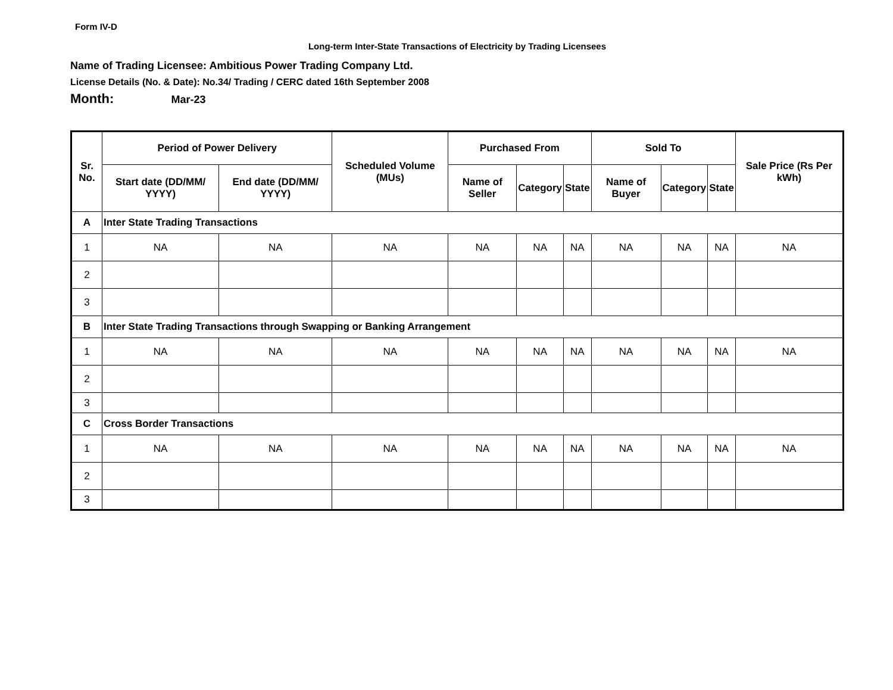Form IV-D
Long-term Inter-State Transactions of Electricity by Trading Licensees
Name of Trading Licensee: Ambitious Power Trading Company Ltd.
License Details (No. & Date): No.34/ Trading / CERC dated 16th September 2008
Month: Mar-23
| Sr. No. | Period of Power Delivery | | Scheduled Volume (MUs) | Purchased From | | | Sold To | | | Sale Price (Rs Per kWh) |
| --- | --- | --- | --- | --- | --- | --- | --- | --- | --- | --- |
| | Start date (DD/MM/ YYYY) | End date (DD/MM/ YYYY) | | Name of Seller | Category | State | Name of Buyer | Category | State | |
| A | Inter State Trading Transactions | | | | | | | | | |
| 1 | NA | NA | NA | NA | NA | NA | NA | NA | NA | NA |
| 2 | | | | | | | | | | |
| 3 | | | | | | | | | | |
| B | Inter State Trading Transactions through Swapping or Banking Arrangement | | | | | | | | | |
| 1 | NA | NA | NA | NA | NA | NA | NA | NA | NA | NA |
| 2 | | | | | | | | | | |
| 3 | | | | | | | | | | |
| C | Cross Border Transactions | | | | | | | | | |
| 1 | NA | NA | NA | NA | NA | NA | NA | NA | NA | NA |
| 2 | | | | | | | | | | |
| 3 | | | | | | | | | | |